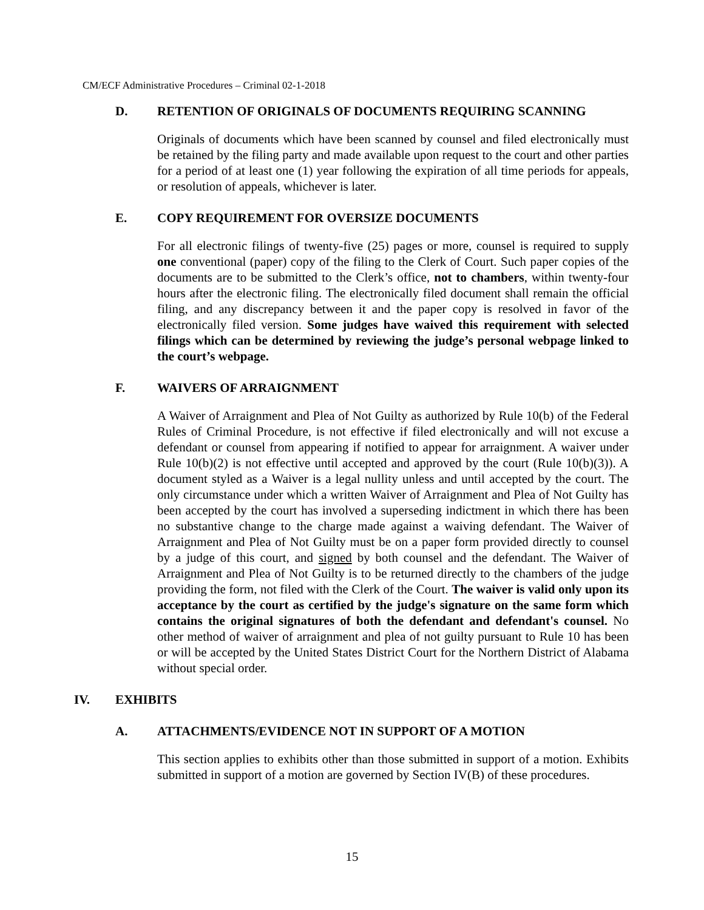CM/ECF Administrative Procedures – Criminal 02-1-2018
D. RETENTION OF ORIGINALS OF DOCUMENTS REQUIRING SCANNING
Originals of documents which have been scanned by counsel and filed electronically must be retained by the filing party and made available upon request to the court and other parties for a period of at least one (1) year following the expiration of all time periods for appeals, or resolution of appeals, whichever is later.
E. COPY REQUIREMENT FOR OVERSIZE DOCUMENTS
For all electronic filings of twenty-five (25) pages or more, counsel is required to supply one conventional (paper) copy of the filing to the Clerk of Court. Such paper copies of the documents are to be submitted to the Clerk’s office, not to chambers, within twenty-four hours after the electronic filing. The electronically filed document shall remain the official filing, and any discrepancy between it and the paper copy is resolved in favor of the electronically filed version. Some judges have waived this requirement with selected filings which can be determined by reviewing the judge’s personal webpage linked to the court’s webpage.
F. WAIVERS OF ARRAIGNMENT
A Waiver of Arraignment and Plea of Not Guilty as authorized by Rule 10(b) of the Federal Rules of Criminal Procedure, is not effective if filed electronically and will not excuse a defendant or counsel from appearing if notified to appear for arraignment. A waiver under Rule 10(b)(2) is not effective until accepted and approved by the court (Rule 10(b)(3)). A document styled as a Waiver is a legal nullity unless and until accepted by the court. The only circumstance under which a written Waiver of Arraignment and Plea of Not Guilty has been accepted by the court has involved a superseding indictment in which there has been no substantive change to the charge made against a waiving defendant. The Waiver of Arraignment and Plea of Not Guilty must be on a paper form provided directly to counsel by a judge of this court, and signed by both counsel and the defendant. The Waiver of Arraignment and Plea of Not Guilty is to be returned directly to the chambers of the judge providing the form, not filed with the Clerk of the Court. The waiver is valid only upon its acceptance by the court as certified by the judge's signature on the same form which contains the original signatures of both the defendant and defendant's counsel. No other method of waiver of arraignment and plea of not guilty pursuant to Rule 10 has been or will be accepted by the United States District Court for the Northern District of Alabama without special order.
IV. EXHIBITS
A. ATTACHMENTS/EVIDENCE NOT IN SUPPORT OF A MOTION
This section applies to exhibits other than those submitted in support of a motion. Exhibits submitted in support of a motion are governed by Section IV(B) of these procedures.
15